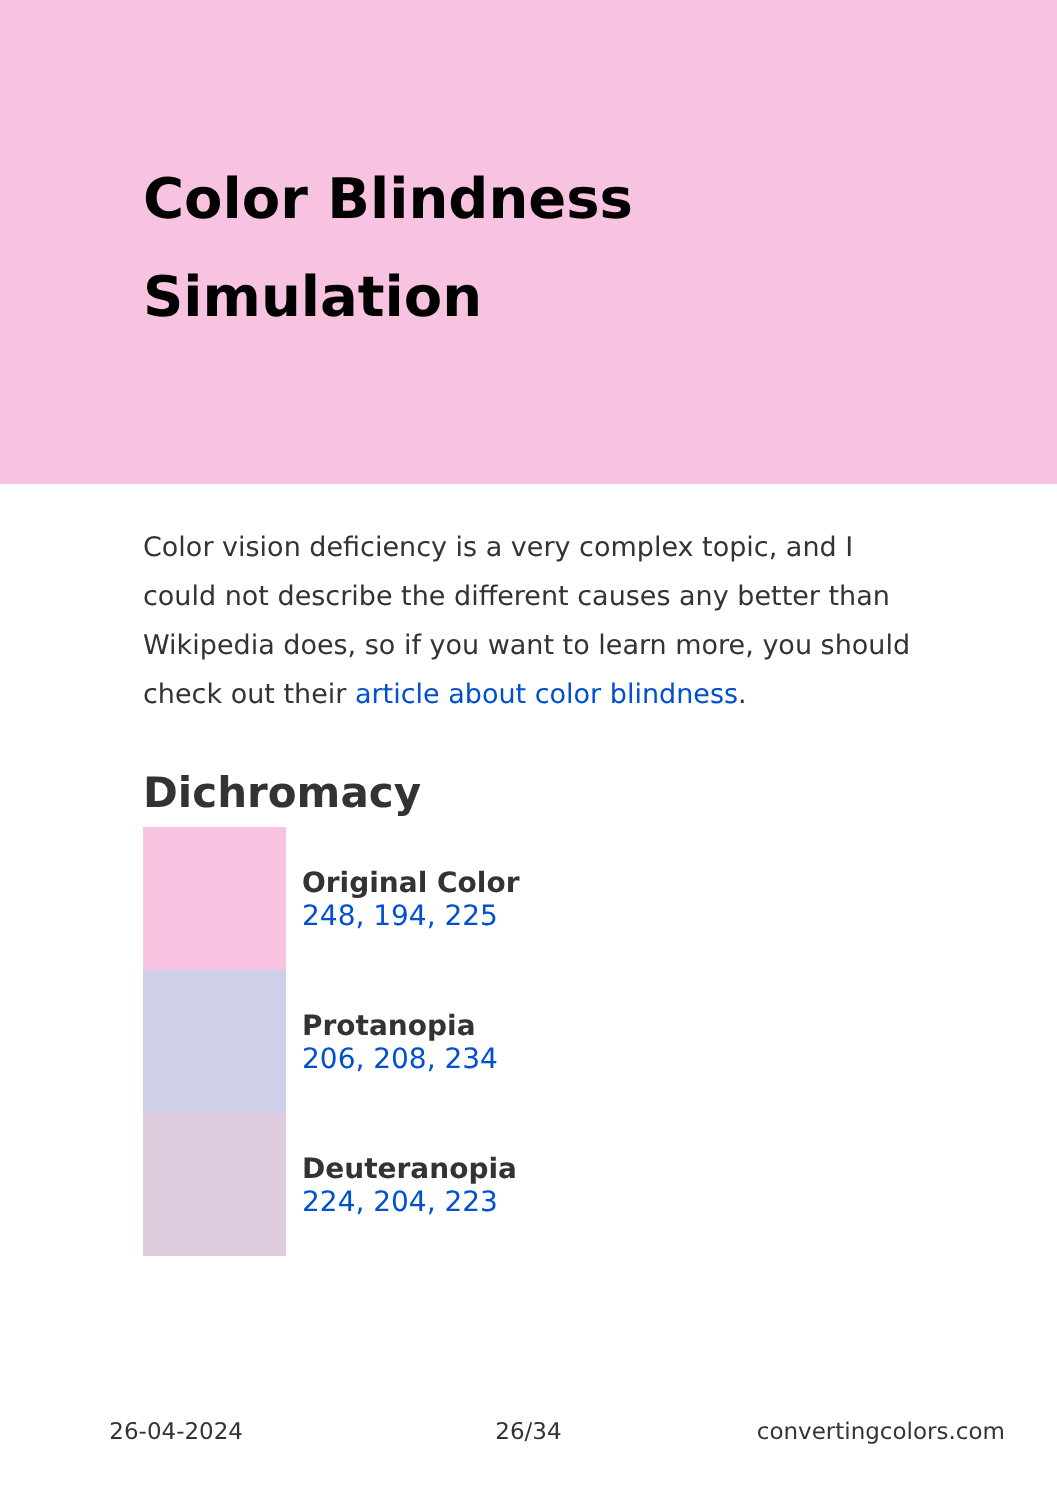Color Blindness Simulation
Color vision deficiency is a very complex topic, and I could not describe the different causes any better than Wikipedia does, so if you want to learn more, you should check out their article about color blindness.
Dichromacy
Original Color
248, 194, 225
Protanopia
206, 208, 234
Deuteranopia
224, 204, 223
26-04-2024 26/34 convertingcolors.com